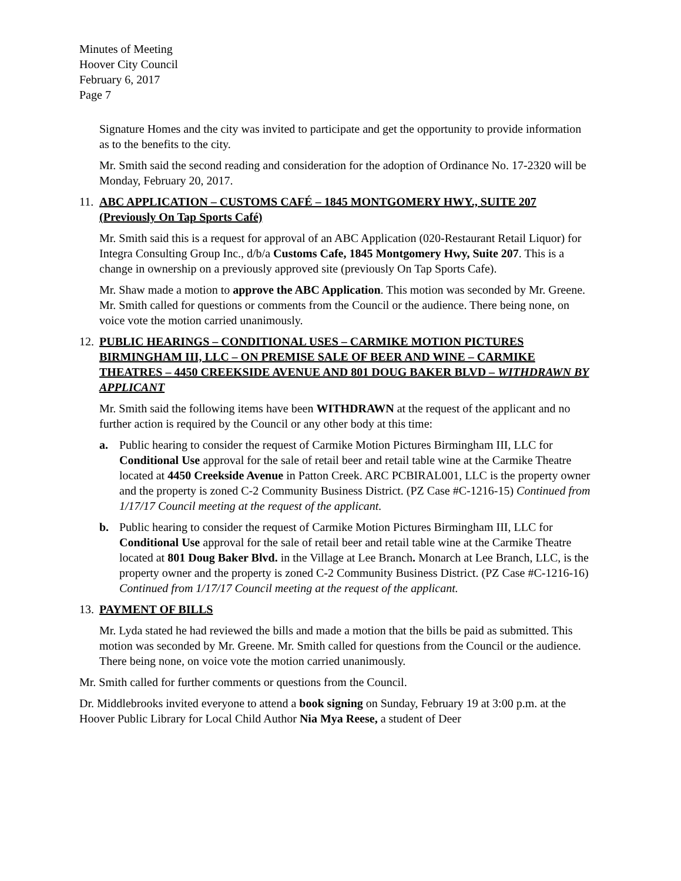Minutes of Meeting
Hoover City Council
February 6, 2017
Page 7
Signature Homes and the city was invited to participate and get the opportunity to provide information as to the benefits to the city.
Mr. Smith said the second reading and consideration for the adoption of Ordinance No. 17-2320 will be Monday, February 20, 2017.
11. ABC APPLICATION – CUSTOMS CAFÉ – 1845 MONTGOMERY HWY., SUITE 207 (Previously On Tap Sports Café)
Mr. Smith said this is a request for approval of an ABC Application (020-Restaurant Retail Liquor) for Integra Consulting Group Inc., d/b/a Customs Cafe, 1845 Montgomery Hwy, Suite 207. This is a change in ownership on a previously approved site (previously On Tap Sports Cafe).
Mr. Shaw made a motion to approve the ABC Application. This motion was seconded by Mr. Greene. Mr. Smith called for questions or comments from the Council or the audience. There being none, on voice vote the motion carried unanimously.
12. PUBLIC HEARINGS – CONDITIONAL USES – CARMIKE MOTION PICTURES BIRMINGHAM III, LLC – ON PREMISE SALE OF BEER AND WINE – CARMIKE THEATRES – 4450 CREEKSIDE AVENUE AND 801 DOUG BAKER BLVD – WITHDRAWN BY APPLICANT
Mr. Smith said the following items have been WITHDRAWN at the request of the applicant and no further action is required by the Council or any other body at this time:
a. Public hearing to consider the request of Carmike Motion Pictures Birmingham III, LLC for Conditional Use approval for the sale of retail beer and retail table wine at the Carmike Theatre located at 4450 Creekside Avenue in Patton Creek. ARC PCBIRAL001, LLC is the property owner and the property is zoned C-2 Community Business District. (PZ Case #C-1216-15) Continued from 1/17/17 Council meeting at the request of the applicant.
b. Public hearing to consider the request of Carmike Motion Pictures Birmingham III, LLC for Conditional Use approval for the sale of retail beer and retail table wine at the Carmike Theatre located at 801 Doug Baker Blvd. in the Village at Lee Branch. Monarch at Lee Branch, LLC, is the property owner and the property is zoned C-2 Community Business District. (PZ Case #C-1216-16) Continued from 1/17/17 Council meeting at the request of the applicant.
13. PAYMENT OF BILLS
Mr. Lyda stated he had reviewed the bills and made a motion that the bills be paid as submitted. This motion was seconded by Mr. Greene. Mr. Smith called for questions from the Council or the audience. There being none, on voice vote the motion carried unanimously.
Mr. Smith called for further comments or questions from the Council.
Dr. Middlebrooks invited everyone to attend a book signing on Sunday, February 19 at 3:00 p.m. at the Hoover Public Library for Local Child Author Nia Mya Reese, a student of Deer